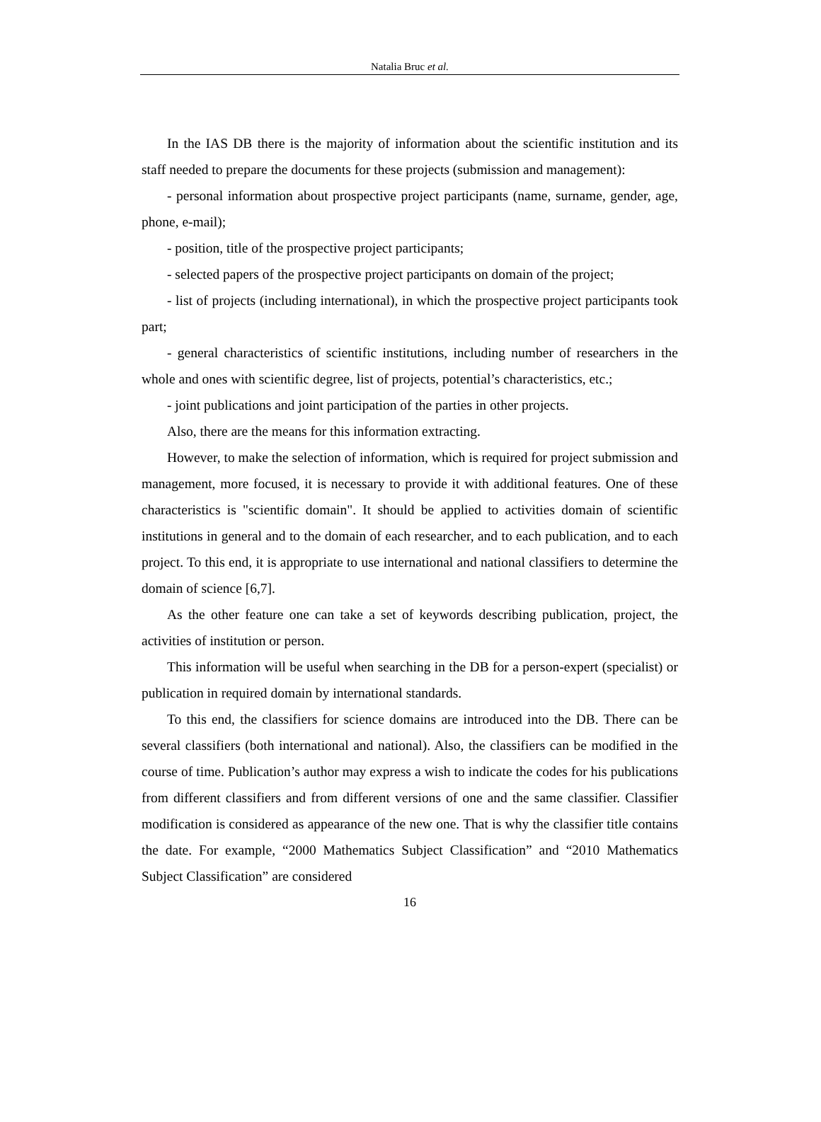Natalia Bruc et al.
In the IAS DB there is the majority of information about the scientific institution and its staff needed to prepare the documents for these projects (submission and management):
- personal information about prospective project participants (name, surname, gender, age, phone, e-mail);
- position, title of the prospective project participants;
- selected papers of the prospective project participants on domain of the project;
- list of projects (including international), in which the prospective project participants took part;
- general characteristics of scientific institutions, including number of researchers in the whole and ones with scientific degree, list of projects, potential’s characteristics, etc.;
- joint publications and joint participation of the parties in other projects.
Also, there are the means for this information extracting.
However, to make the selection of information, which is required for project submission and management, more focused, it is necessary to provide it with additional features. One of these characteristics is "scientific domain". It should be applied to activities domain of scientific institutions in general and to the domain of each researcher, and to each publication, and to each project. To this end, it is appropriate to use international and national classifiers to determine the domain of science [6,7].
As the other feature one can take a set of keywords describing publication, project, the activities of institution or person.
This information will be useful when searching in the DB for a person-expert (specialist) or publication in required domain by international standards.
To this end, the classifiers for science domains are introduced into the DB. There can be several classifiers (both international and national). Also, the classifiers can be modified in the course of time. Publication’s author may express a wish to indicate the codes for his publications from different classifiers and from different versions of one and the same classifier. Classifier modification is considered as appearance of the new one. That is why the classifier title contains the date. For example, “2000 Mathematics Subject Classification” and “2010 Mathematics Subject Classification” are considered
16